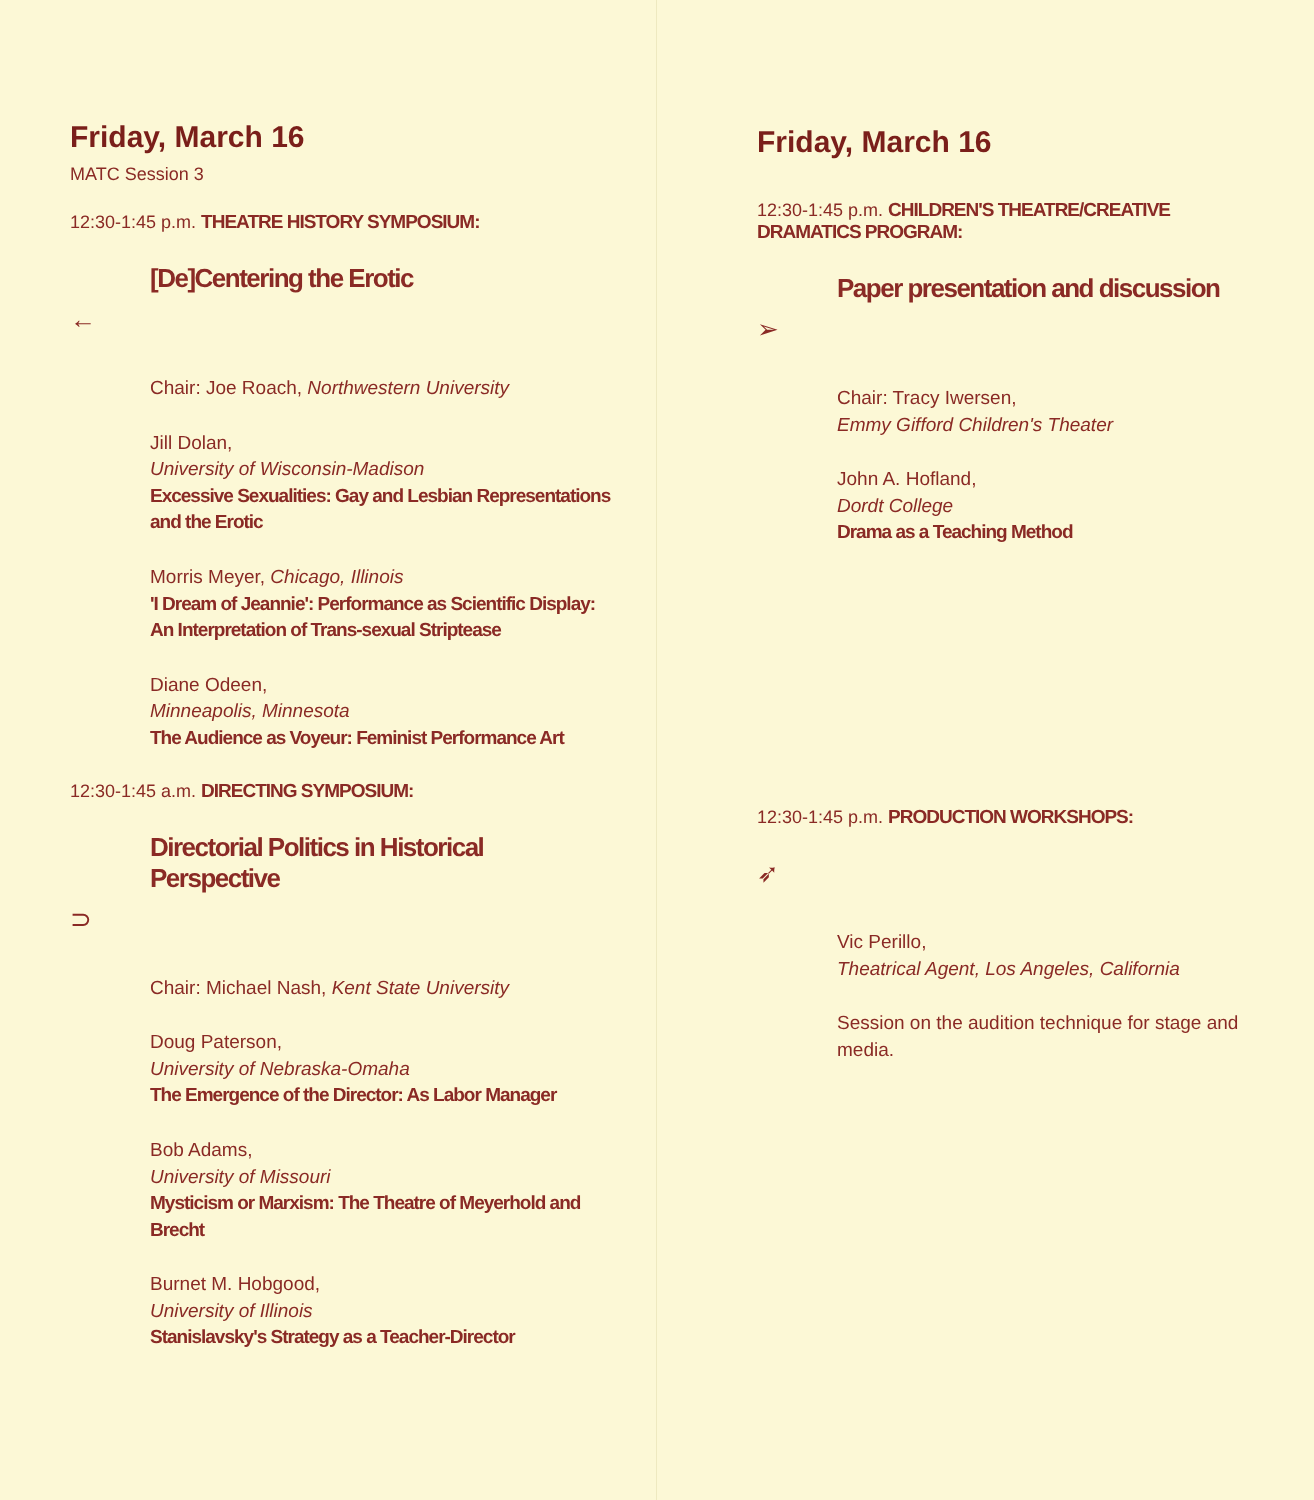Friday, March 16
MATC Session 3
12:30-1:45 p.m. THEATRE HISTORY SYMPOSIUM:
[De]Centering the Erotic
←
Chair: Joe Roach, Northwestern University
Jill Dolan,
University of Wisconsin-Madison
Excessive Sexualities: Gay and Lesbian Representations and the Erotic
Morris Meyer, Chicago, Illinois
'I Dream of Jeannie': Performance as Scientific Display: An Interpretation of Trans-sexual Striptease
Diane Odeen,
Minneapolis, Minnesota
The Audience as Voyeur: Feminist Performance Art
12:30-1:45 a.m. DIRECTING SYMPOSIUM:
Directorial Politics in Historical Perspective
⊃
Chair: Michael Nash, Kent State University
Doug Paterson,
University of Nebraska-Omaha
The Emergence of the Director: As Labor Manager
Bob Adams,
University of Missouri
Mysticism or Marxism: The Theatre of Meyerhold and Brecht
Burnet M. Hobgood,
University of Illinois
Stanislavsky's Strategy as a Teacher-Director
Friday, March 16
12:30-1:45 p.m. CHILDREN'S THEATRE/CREATIVE DRAMATICS PROGRAM:
Paper presentation and discussion
➢
Chair: Tracy Iwersen,
Emmy Gifford Children's Theater
John A. Hofland,
Dordt College
Drama as a Teaching Method
12:30-1:45 p.m. PRODUCTION WORKSHOPS:
➶
Vic Perillo,
Theatrical Agent, Los Angeles, California
Session on the audition technique for stage and media.